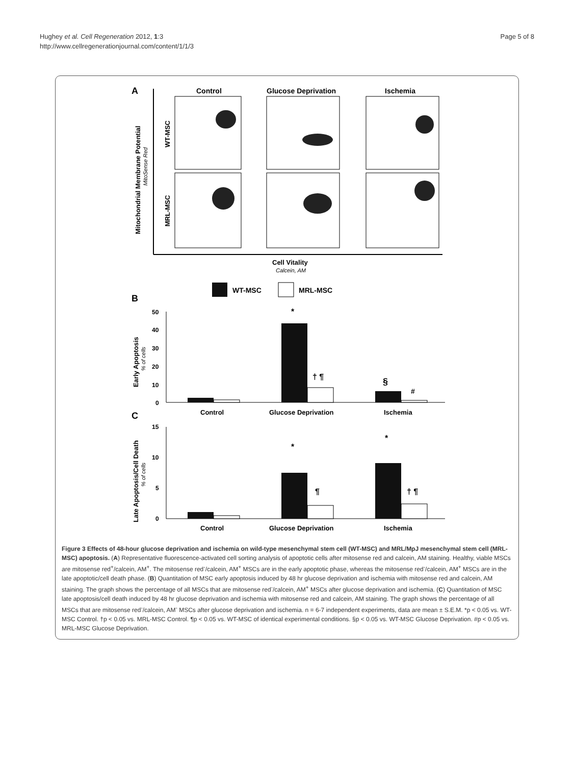Hughey et al. Cell Regeneration 2012, 1:3
http://www.cellregenerationjournal.com/content/1/1/3
Page 5 of 8
A
Control
Glucose Deprivation
Ischemia
WT-MSC
MRL-MSC
Mitochondrial Membrane Potential
MitoSense Red
Cell Vitality
Calcein, AM
WT-MSC
MRL-MSC
B
50
40
30
20
10
0
*
† ¶
§
#
Early Apoptosis
% of cells
Control
Glucose Deprivation
Ischemia
C
15
10
5
0
*
¶
*
† ¶
Late Apoptosis/Cell Death
% of cells
Control
Glucose Deprivation
Ischemia
Figure 3 Effects of 48-hour glucose deprivation and ischemia on wild-type mesenchymal stem cell (WT-MSC) and MRL/MpJ mesenchymal stem cell (MRL-MSC) apoptosis. (A) Representative fluorescence-activated cell sorting analysis of apoptotic cells after mitosense red and calcein, AM staining. Healthy, viable MSCs are mitosense red<sup>+</sup>/calcein, AM<sup>+</sup>. The mitosense red<sup>-</sup>/calcein, AM<sup>+</sup> MSCs are in the early apoptotic phase, whereas the mitosense red<sup>-</sup>/calcein, AM<sup>+</sup> MSCs are in the late apoptotic/cell death phase. (B) Quantitation of MSC early apoptosis induced by 48 hr glucose deprivation and ischemia with mitosense red and calcein, AM staining. The graph shows the percentage of all MSCs that are mitosense red<sup>-</sup>/calcein, AM<sup>+</sup> MSCs after glucose deprivation and ischemia. (C) Quantitation of MSC late apoptosis/cell death induced by 48 hr glucose deprivation and ischemia with mitosense red and calcein, AM staining. The graph shows the percentage of all MSCs that are mitosense red<sup>-</sup>/calcein, AM<sup>-</sup> MSCs after glucose deprivation and ischemia. n = 6-7 independent experiments, data are mean ± S.E.M. *p < 0.05 vs. WT-MSC Control. †p < 0.05 vs. MRL-MSC Control. ¶p < 0.05 vs. WT-MSC of identical experimental conditions. §p < 0.05 vs. WT-MSC Glucose Deprivation. #p < 0.05 vs. MRL-MSC Glucose Deprivation.